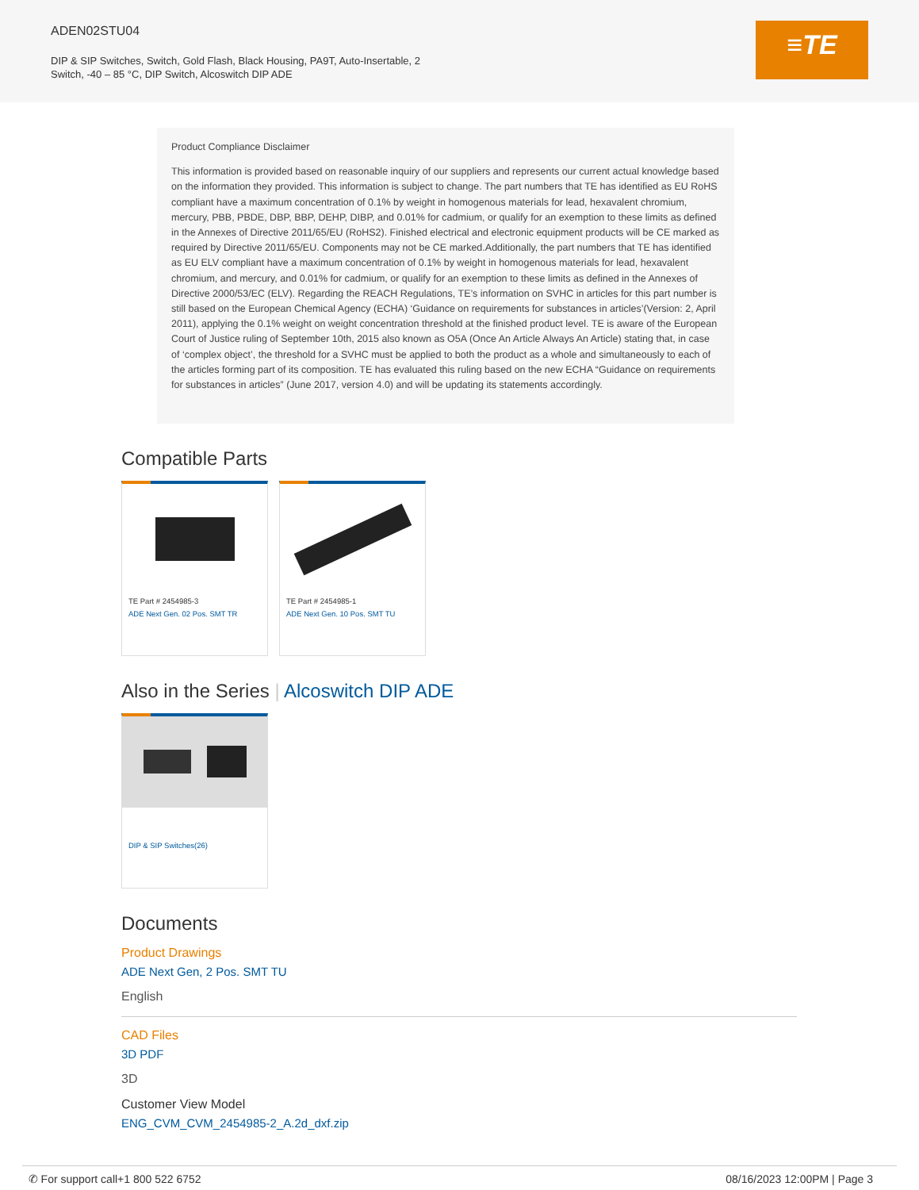ADEN02STU04
DIP & SIP Switches, Switch, Gold Flash, Black Housing, PA9T, Auto-Insertable, 2 Switch, -40 – 85 °C, DIP Switch, Alcoswitch DIP ADE
≡TE
Product Compliance Disclaimer
This information is provided based on reasonable inquiry of our suppliers and represents our current actual knowledge based on the information they provided. This information is subject to change. The part numbers that TE has identified as EU RoHS compliant have a maximum concentration of 0.1% by weight in homogenous materials for lead, hexavalent chromium, mercury, PBB, PBDE, DBP, BBP, DEHP, DIBP, and 0.01% for cadmium, or qualify for an exemption to these limits as defined in the Annexes of Directive 2011/65/EU (RoHS2). Finished electrical and electronic equipment products will be CE marked as required by Directive 2011/65/EU. Components may not be CE marked.Additionally, the part numbers that TE has identified as EU ELV compliant have a maximum concentration of 0.1% by weight in homogenous materials for lead, hexavalent chromium, and mercury, and 0.01% for cadmium, or qualify for an exemption to these limits as defined in the Annexes of Directive 2000/53/EC (ELV). Regarding the REACH Regulations, TE’s information on SVHC in articles for this part number is still based on the European Chemical Agency (ECHA) ‘Guidance on requirements for substances in articles’(Version: 2, April 2011), applying the 0.1% weight on weight concentration threshold at the finished product level. TE is aware of the European Court of Justice ruling of September 10th, 2015 also known as O5A (Once An Article Always An Article) stating that, in case of ‘complex object’, the threshold for a SVHC must be applied to both the product as a whole and simultaneously to each of the articles forming part of its composition. TE has evaluated this ruling based on the new ECHA “Guidance on requirements for substances in articles” (June 2017, version 4.0) and will be updating its statements accordingly.
Compatible Parts
TE Part # 2454985-3
ADE Next Gen. 02 Pos. SMT TR
TE Part # 2454985-1
ADE Next Gen. 10 Pos. SMT TU
Also in the Series | Alcoswitch DIP ADE
DIP & SIP Switches(26)
Documents
Product Drawings
ADE Next Gen, 2 Pos. SMT TU
English
CAD Files
3D PDF
3D
Customer View Model
ENG_CVM_CVM_2454985-2_A.2d_dxf.zip
✆ For support call+1 800 522 6752 08/16/2023 12:00PM | Page 3